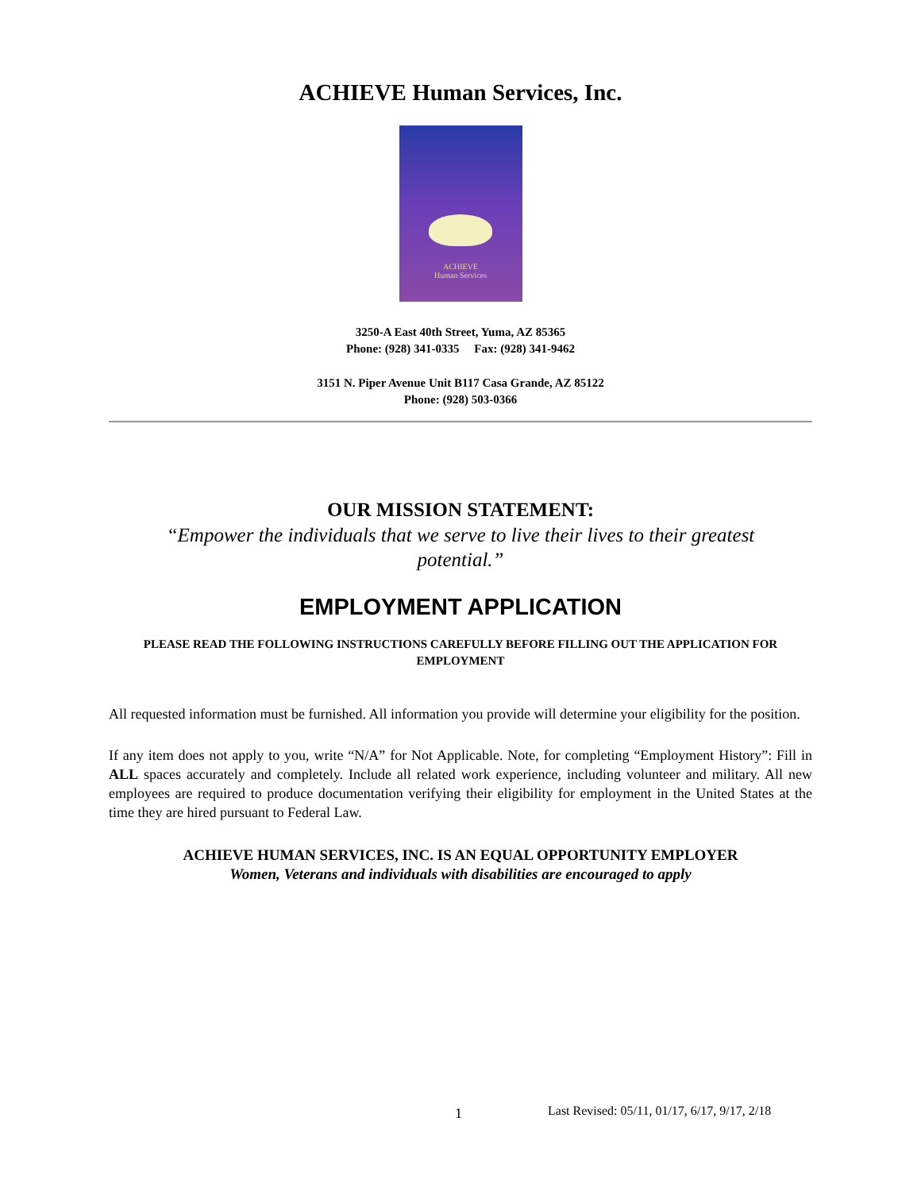ACHIEVE Human Services, Inc.
ACHIEVE
Human Services
3250-A East 40th Street, Yuma, AZ 85365
Phone: (928) 341-0335 Fax: (928) 341-9462
3151 N. Piper Avenue Unit B117 Casa Grande, AZ 85122
Phone: (928) 503-0366
OUR MISSION STATEMENT:
“Empower the individuals that we serve to live their lives to their greatest potential.”
EMPLOYMENT APPLICATION
PLEASE READ THE FOLLOWING INSTRUCTIONS CAREFULLY BEFORE FILLING OUT THE APPLICATION FOR EMPLOYMENT
All requested information must be furnished. All information you provide will determine your eligibility for the position.
If any item does not apply to you, write “N/A” for Not Applicable. Note, for completing “Employment History”: Fill in ALL spaces accurately and completely. Include all related work experience, including volunteer and military. All new employees are required to produce documentation verifying their eligibility for employment in the United States at the time they are hired pursuant to Federal Law.
ACHIEVE HUMAN SERVICES, INC. IS AN EQUAL OPPORTUNITY EMPLOYER
Women, Veterans and individuals with disabilities are encouraged to apply
1 Last Revised: 05/11, 01/17, 6/17, 9/17, 2/18